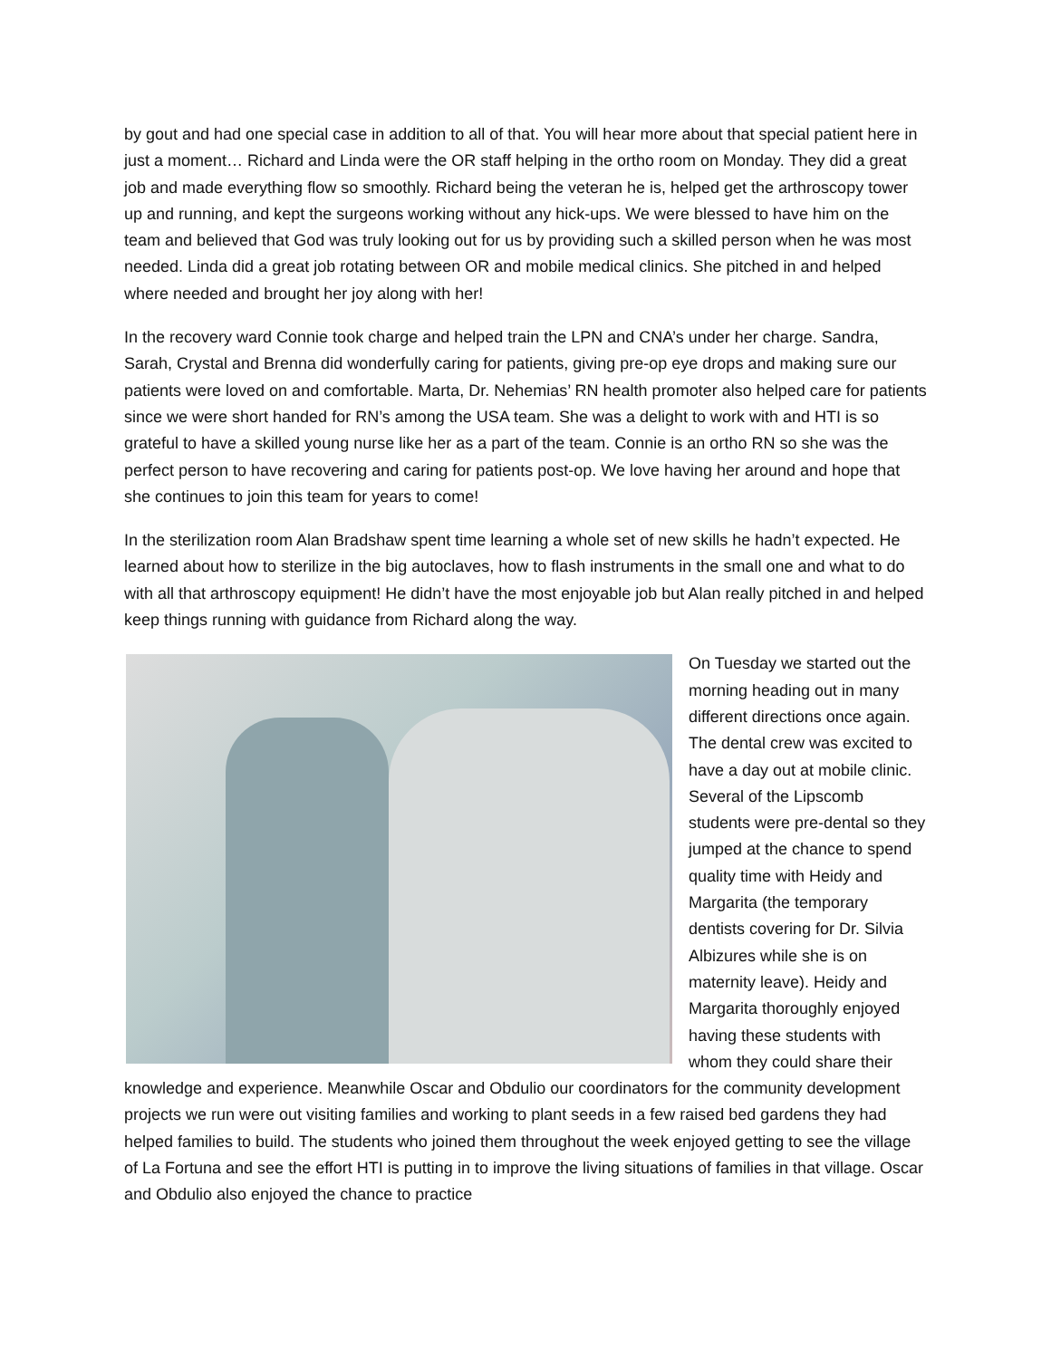by gout and had one special case in addition to all of that. You will hear more about that special patient here in just a moment… Richard and Linda were the OR staff helping in the ortho room on Monday. They did a great job and made everything flow so smoothly. Richard being the veteran he is, helped get the arthroscopy tower up and running, and kept the surgeons working without any hick-ups. We were blessed to have him on the team and believed that God was truly looking out for us by providing such a skilled person when he was most needed. Linda did a great job rotating between OR and mobile medical clinics. She pitched in and helped where needed and brought her joy along with her!
In the recovery ward Connie took charge and helped train the LPN and CNA’s under her charge. Sandra, Sarah, Crystal and Brenna did wonderfully caring for patients, giving pre-op eye drops and making sure our patients were loved on and comfortable. Marta, Dr. Nehemias’ RN health promoter also helped care for patients since we were short handed for RN’s among the USA team. She was a delight to work with and HTI is so grateful to have a skilled young nurse like her as a part of the team. Connie is an ortho RN so she was the perfect person to have recovering and caring for patients post-op. We love having her around and hope that she continues to join this team for years to come!
In the sterilization room Alan Bradshaw spent time learning a whole set of new skills he hadn’t expected. He learned about how to sterilize in the big autoclaves, how to flash instruments in the small one and what to do with all that arthroscopy equipment! He didn’t have the most enjoyable job but Alan really pitched in and helped keep things running with guidance from Richard along the way.
On Tuesday we started out the morning heading out in many different directions once again. The dental crew was excited to have a day out at mobile clinic. Several of the Lipscomb students were pre-dental so they jumped at the chance to spend quality time with Heidy and Margarita (the temporary dentists covering for Dr. Silvia Albizures while she is on maternity leave). Heidy and Margarita thoroughly enjoyed having these students with whom they could share their knowledge and experience. Meanwhile Oscar and Obdulio our coordinators for the community development projects we run were out visiting families and working to plant seeds in a few raised bed gardens they had helped families to build. The students who joined them throughout the week enjoyed getting to see the village of La Fortuna and see the effort HTI is putting in to improve the living situations of families in that village. Oscar and Obdulio also enjoyed the chance to practice